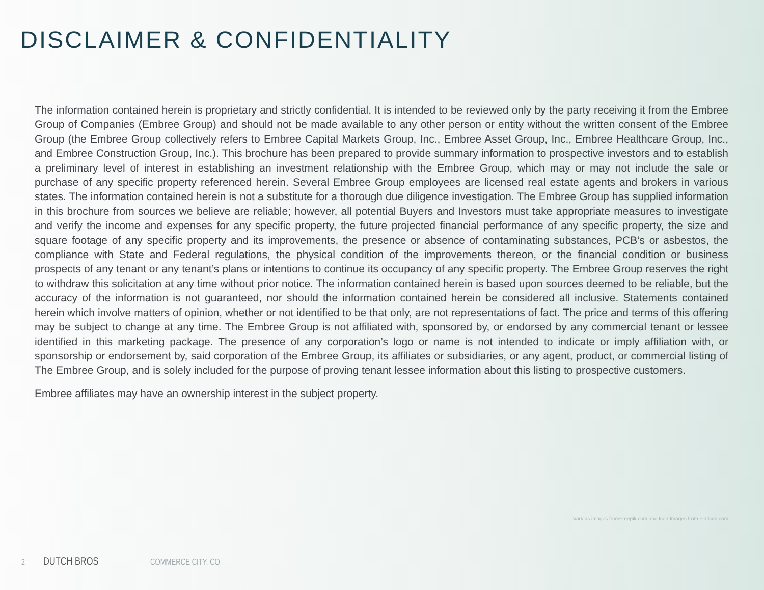DISCLAIMER & CONFIDENTIALITY
The information contained herein is proprietary and strictly confidential. It is intended to be reviewed only by the party receiving it from the Embree Group of Companies (Embree Group) and should not be made available to any other person or entity without the written consent of the Embree Group (the Embree Group collectively refers to Embree Capital Markets Group, Inc., Embree Asset Group, Inc., Embree Healthcare Group, Inc., and Embree Construction Group, Inc.). This brochure has been prepared to provide summary information to prospective investors and to establish a preliminary level of interest in establishing an investment relationship with the Embree Group, which may or may not include the sale or purchase of any specific property referenced herein. Several Embree Group employees are licensed real estate agents and brokers in various states. The information contained herein is not a substitute for a thorough due diligence investigation. The Embree Group has supplied information in this brochure from sources we believe are reliable; however, all potential Buyers and Investors must take appropriate measures to investigate and verify the income and expenses for any specific property, the future projected financial performance of any specific property, the size and square footage of any specific property and its improvements, the presence or absence of contaminating substances, PCB’s or asbestos, the compliance with State and Federal regulations, the physical condition of the improvements thereon, or the financial condition or business prospects of any tenant or any tenant’s plans or intentions to continue its occupancy of any specific property. The Embree Group reserves the right to withdraw this solicitation at any time without prior notice. The information contained herein is based upon sources deemed to be reliable, but the accuracy of the information is not guaranteed, nor should the information contained herein be considered all inclusive. Statements contained herein which involve matters of opinion, whether or not identified to be that only, are not representations of fact. The price and terms of this offering may be subject to change at any time. The Embree Group is not affiliated with, sponsored by, or endorsed by any commercial tenant or lessee identified in this marketing package. The presence of any corporation’s logo or name is not intended to indicate or imply affiliation with, or sponsorship or endorsement by, said corporation of the Embree Group, its affiliates or subsidiaries, or any agent, product, or commercial listing of The Embree Group, and is solely included for the purpose of proving tenant lessee information about this listing to prospective customers.
Embree affiliates may have an ownership interest in the subject property.
Various images fromFreepik.com and Icon Images from Flaticon.com
2 DUTCH BROS COMMERCE CITY, CO